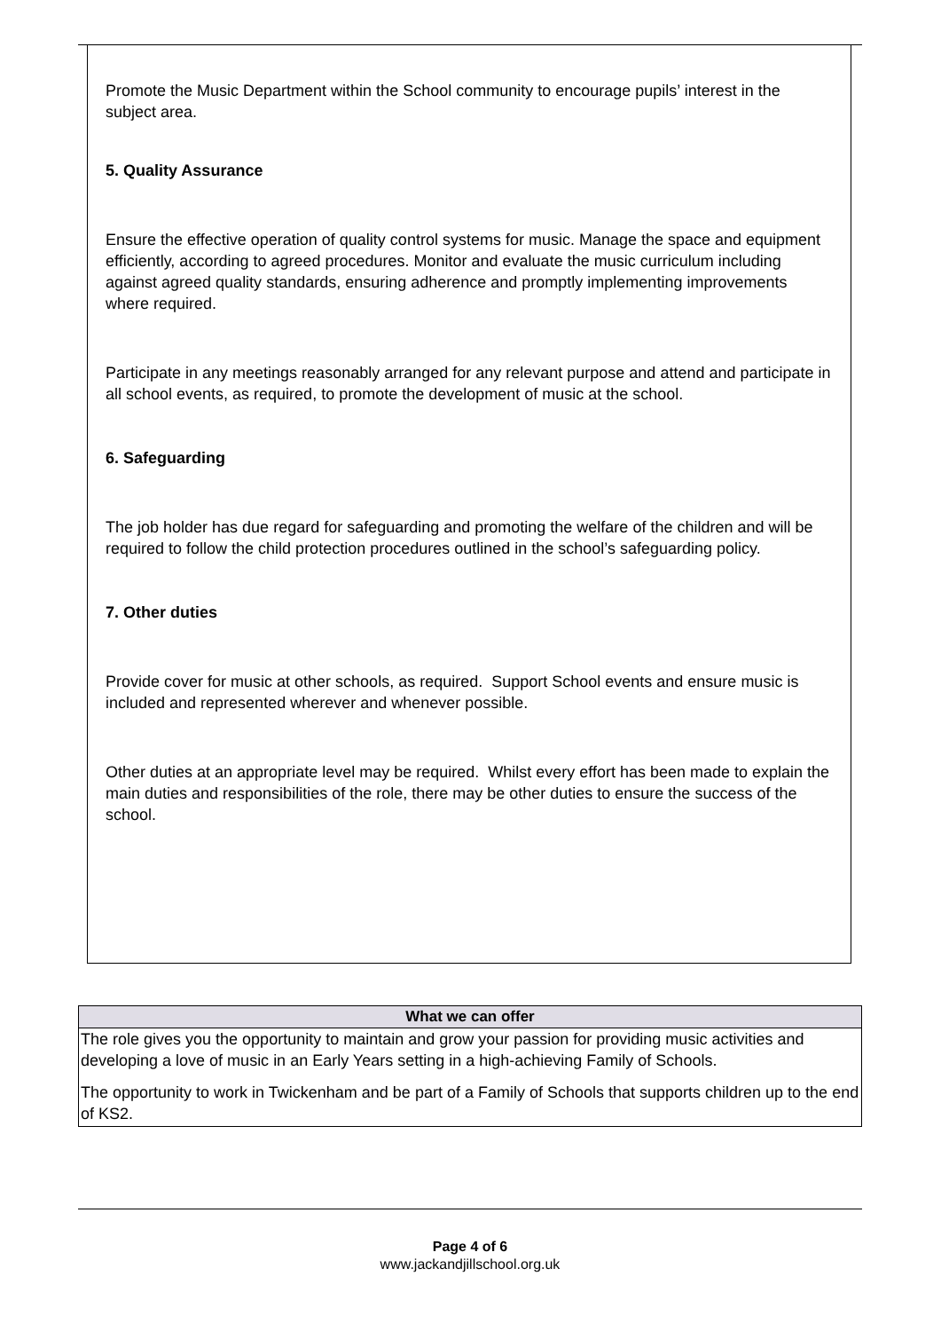Promote the Music Department within the School community to encourage pupils’ interest in the subject area.
5. Quality Assurance
Ensure the effective operation of quality control systems for music. Manage the space and equipment efficiently, according to agreed procedures. Monitor and evaluate the music curriculum including against agreed quality standards, ensuring adherence and promptly implementing improvements where required.
Participate in any meetings reasonably arranged for any relevant purpose and attend and participate in all school events, as required, to promote the development of music at the school.
6. Safeguarding
The job holder has due regard for safeguarding and promoting the welfare of the children and will be required to follow the child protection procedures outlined in the school’s safeguarding policy.
7. Other duties
Provide cover for music at other schools, as required. Support School events and ensure music is included and represented wherever and whenever possible.
Other duties at an appropriate level may be required. Whilst every effort has been made to explain the main duties and responsibilities of the role, there may be other duties to ensure the success of the school.
| What we can offer |
| --- |
| The role gives you the opportunity to maintain and grow your passion for providing music activities and developing a love of music in an Early Years setting in a high-achieving Family of Schools. The opportunity to work in Twickenham and be part of a Family of Schools that supports children up to the end of KS2. |
Page 4 of 6
www.jackandjillschool.org.uk